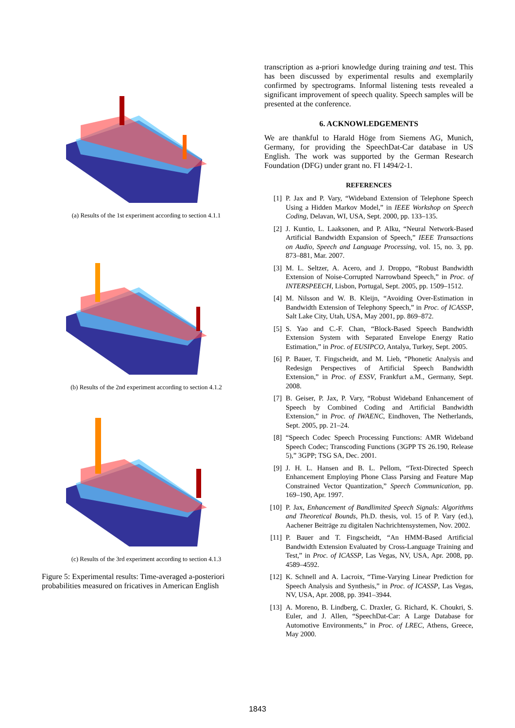(a) Results of the 1st experiment according to section 4.1.1
(b) Results of the 2nd experiment according to section 4.1.2
(c) Results of the 3rd experiment according to section 4.1.3
Figure 5: Experimental results: Time-averaged a-posteriori probabilities measured on fricatives in American English
transcription as a-priori knowledge during training and test. This has been discussed by experimental results and exemplarily confirmed by spectrograms. Informal listening tests revealed a significant improvement of speech quality. Speech samples will be presented at the conference.
6. ACKNOWLEDGEMENTS
We are thankful to Harald Höge from Siemens AG, Munich, Germany, for providing the SpeechDat-Car database in US English. The work was supported by the German Research Foundation (DFG) under grant no. FI 1494/2-1.
REFERENCES
[1] P. Jax and P. Vary, “Wideband Extension of Telephone Speech Using a Hidden Markov Model,” in IEEE Workshop on Speech Coding, Delavan, WI, USA, Sept. 2000, pp. 133–135.
[2] J. Kuntio, L. Laaksonen, and P. Alku, “Neural Network-Based Artificial Bandwidth Expansion of Speech,” IEEE Transactions on Audio, Speech and Language Processing, vol. 15, no. 3, pp. 873–881, Mar. 2007.
[3] M. L. Seltzer, A. Acero, and J. Droppo, “Robust Bandwidth Extension of Noise-Corrupted Narrowband Speech,” in Proc. of INTERSPEECH, Lisbon, Portugal, Sept. 2005, pp. 1509–1512.
[4] M. Nilsson and W. B. Kleijn, “Avoiding Over-Estimation in Bandwidth Extension of Telephony Speech,” in Proc. of ICASSP, Salt Lake City, Utah, USA, May 2001, pp. 869–872.
[5] S. Yao and C.-F. Chan, “Block-Based Speech Bandwidth Extension System with Separated Envelope Energy Ratio Estimation,” in Proc. of EUSIPCO, Antalya, Turkey, Sept. 2005.
[6] P. Bauer, T. Fingscheidt, and M. Lieb, “Phonetic Analysis and Redesign Perspectives of Artificial Speech Bandwidth Extension,” in Proc. of ESSV, Frankfurt a.M., Germany, Sept. 2008.
[7] B. Geiser, P. Jax, P. Vary, “Robust Wideband Enhancement of Speech by Combined Coding and Artificial Bandwidth Extension,” in Proc. of IWAENC, Eindhoven, The Netherlands, Sept. 2005, pp. 21–24.
[8] “Speech Codec Speech Processing Functions: AMR Wideband Speech Codec; Transcoding Functions (3GPP TS 26.190, Release 5),” 3GPP; TSG SA, Dec. 2001.
[9] J. H. L. Hansen and B. L. Pellom, “Text-Directed Speech Enhancement Employing Phone Class Parsing and Feature Map Constrained Vector Quantization,” Speech Communication, pp. 169–190, Apr. 1997.
[10] P. Jax, Enhancement of Bandlimited Speech Signals: Algorithms and Theoretical Bounds, Ph.D. thesis, vol. 15 of P. Vary (ed.), Aachener Beiträge zu digitalen Nachrichtensystemen, Nov. 2002.
[11] P. Bauer and T. Fingscheidt, “An HMM-Based Artificial Bandwidth Extension Evaluated by Cross-Language Training and Test,” in Proc. of ICASSP, Las Vegas, NV, USA, Apr. 2008, pp. 4589–4592.
[12] K. Schnell and A. Lacroix, “Time-Varying Linear Prediction for Speech Analysis and Synthesis,” in Proc. of ICASSP, Las Vegas, NV, USA, Apr. 2008, pp. 3941–3944.
[13] A. Moreno, B. Lindberg, C. Draxler, G. Richard, K. Choukri, S. Euler, and J. Allen, “SpeechDat-Car: A Large Database for Automotive Environments,” in Proc. of LREC, Athens, Greece, May 2000.
1843